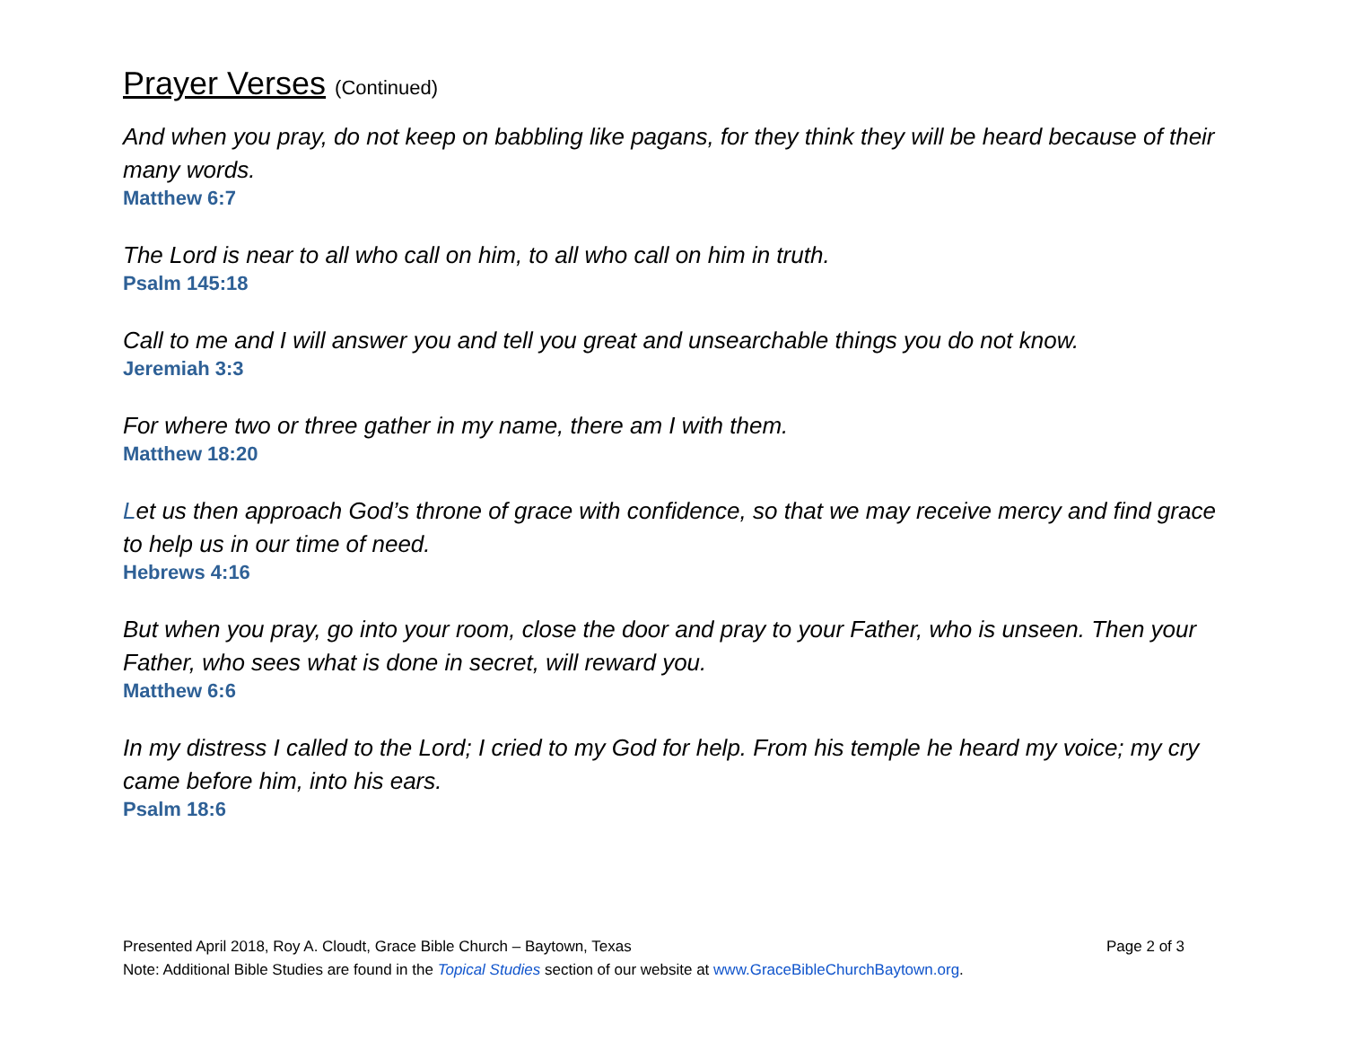Prayer Verses (Continued)
And when you pray, do not keep on babbling like pagans, for they think they will be heard because of their many words.
Matthew 6:7
The Lord is near to all who call on him, to all who call on him in truth.
Psalm 145:18
Call to me and I will answer you and tell you great and unsearchable things you do not know.
Jeremiah 3:3
For where two or three gather in my name, there am I with them.
Matthew 18:20
Let us then approach God’s throne of grace with confidence, so that we may receive mercy and find grace to help us in our time of need.
Hebrews 4:16
But when you pray, go into your room, close the door and pray to your Father, who is unseen. Then your Father, who sees what is done in secret, will reward you.
Matthew 6:6
In my distress I called to the Lord; I cried to my God for help. From his temple he heard my voice; my cry came before him, into his ears.
Psalm 18:6
Presented April 2018, Roy A. Cloudt, Grace Bible Church – Baytown, Texas Page 2 of 3
Note: Additional Bible Studies are found in the Topical Studies section of our website at www.GraceBibleChurchBaytown.org.